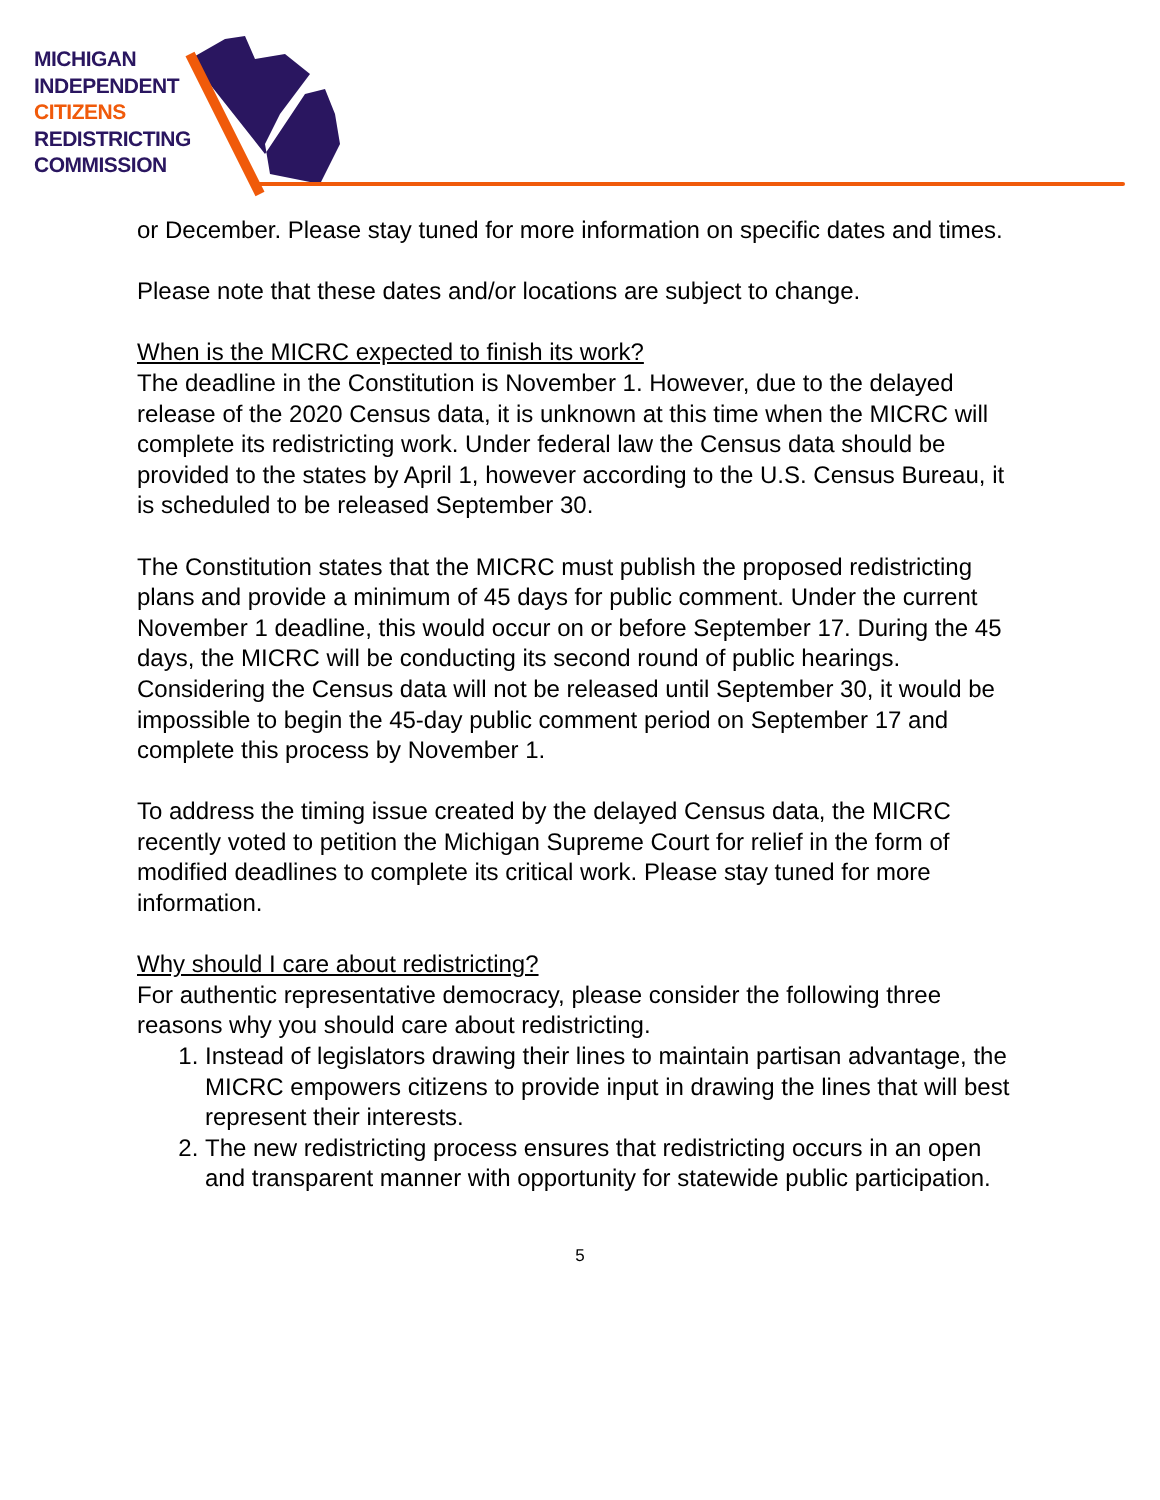MICHIGAN
INDEPENDENT
CITIZENS
REDISTRICTING
COMMISSION
or December. Please stay tuned for more information on specific dates and times.
Please note that these dates and/or locations are subject to change.
When is the MICRC expected to finish its work?
The deadline in the Constitution is November 1. However, due to the delayed release of the 2020 Census data, it is unknown at this time when the MICRC will complete its redistricting work. Under federal law the Census data should be provided to the states by April 1, however according to the U.S. Census Bureau, it is scheduled to be released September 30.
The Constitution states that the MICRC must publish the proposed redistricting plans and provide a minimum of 45 days for public comment. Under the current November 1 deadline, this would occur on or before September 17. During the 45 days, the MICRC will be conducting its second round of public hearings. Considering the Census data will not be released until September 30, it would be impossible to begin the 45-day public comment period on September 17 and complete this process by November 1.
To address the timing issue created by the delayed Census data, the MICRC recently voted to petition the Michigan Supreme Court for relief in the form of modified deadlines to complete its critical work. Please stay tuned for more information.
Why should I care about redistricting?
For authentic representative democracy, please consider the following three reasons why you should care about redistricting.
1. Instead of legislators drawing their lines to maintain partisan advantage, the MICRC empowers citizens to provide input in drawing the lines that will best represent their interests.
2. The new redistricting process ensures that redistricting occurs in an open and transparent manner with opportunity for statewide public participation.
5